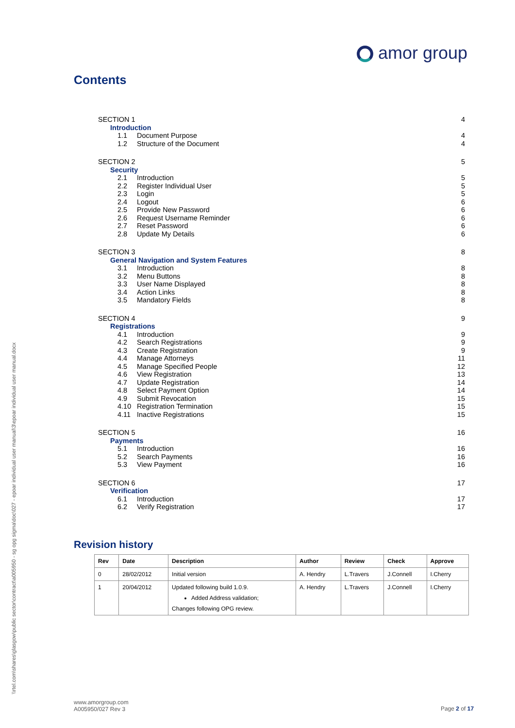amor group
Contents
SECTION 1 4
Introduction
1.1 Document Purpose 4
1.2 Structure of the Document 4
SECTION 2 5
Security
2.1 Introduction 5
2.2 Register Individual User 5
2.3 Login 5
2.4 Logout 6
2.5 Provide New Password 6
2.6 Request Username Reminder 6
2.7 Reset Password 6
2.8 Update My Details 6
SECTION 3 8
General Navigation and System Features
3.1 Introduction 8
3.2 Menu Buttons 8
3.3 User Name Displayed 8
3.4 Action Links 8
3.5 Mandatory Fields 8
SECTION 4 9
Registrations
4.1 Introduction 9
4.2 Search Registrations 9
4.3 Create Registration 9
4.4 Manage Attorneys 11
4.5 Manage Specified People 12
4.6 View Registration 13
4.7 Update Registration 14
4.8 Select Payment Option 14
4.9 Submit Revocation 15
4.10 Registration Termination 15
4.11 Inactive Registrations 15
SECTION 5 16
Payments
5.1 Introduction 16
5.2 Search Payments 16
5.3 View Payment 16
SECTION 6 17
Verification
6.1 Introduction 17
6.2 Verify Registration 17
Revision history
| Rev | Date | Description | Author | Review | Check | Approve |
| --- | --- | --- | --- | --- | --- | --- |
| 0 | 28/02/2012 | Initial version | A. Hendry | L.Travers | J.Connell | I.Cherry |
| 1 | 20/04/2012 | Updated following build 1.0.9. Added Address validation; Changes following OPG review. | A. Hendry | L.Travers | J.Connell | I.Cherry |
\\rtel.com\shares\glasgow\public sector\contract\a005950 - sg opg sigma\doc\027 - epoar individual user manual\3\epoar individual user manual.docx
www.amorgroup.com
A005950/027 Rev 3
Page 2 of 17